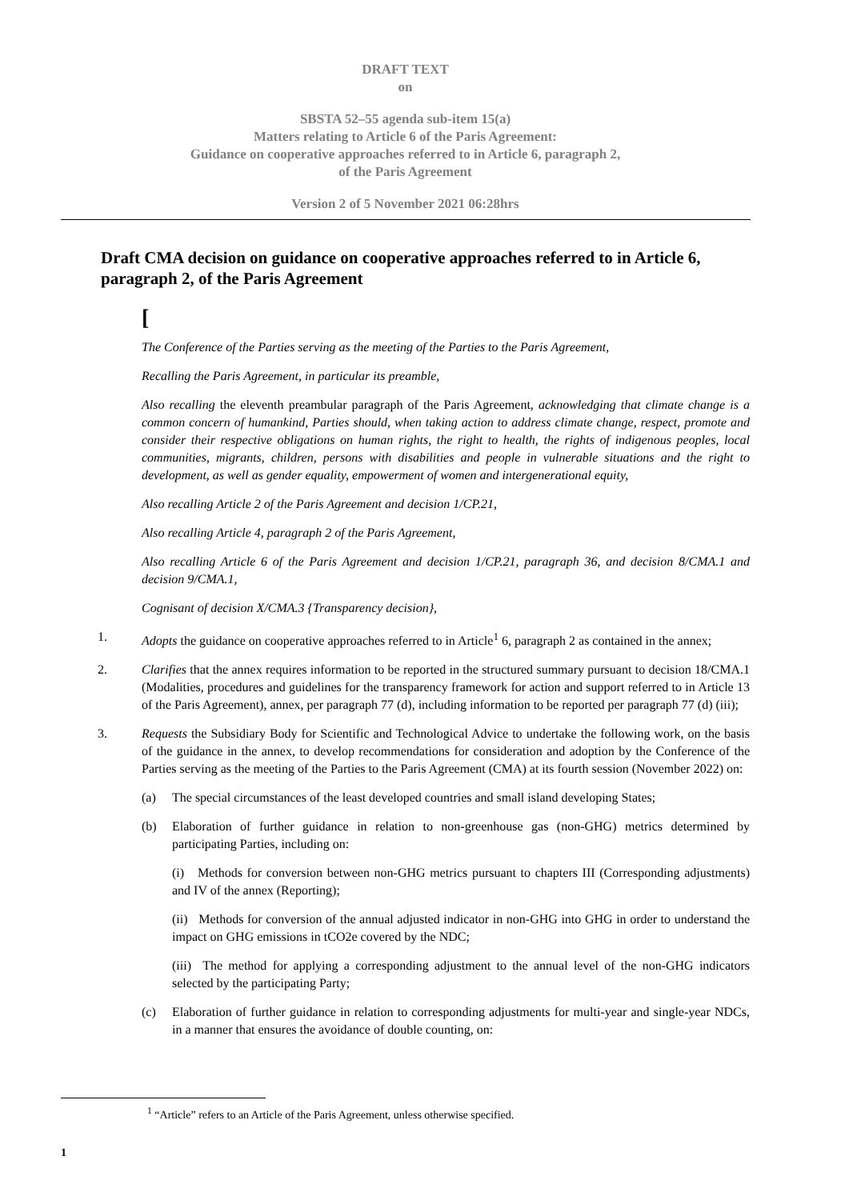DRAFT TEXT
on
SBSTA 52–55 agenda sub-item 15(a)
Matters relating to Article 6 of the Paris Agreement:
Guidance on cooperative approaches referred to in Article 6, paragraph 2,
of the Paris Agreement
Version 2 of 5 November 2021 06:28hrs
Draft CMA decision on guidance on cooperative approaches referred to in Article 6, paragraph 2, of the Paris Agreement
[
The Conference of the Parties serving as the meeting of the Parties to the Paris Agreement,
Recalling the Paris Agreement, in particular its preamble,
Also recalling the eleventh preambular paragraph of the Paris Agreement, acknowledging that climate change is a common concern of humankind, Parties should, when taking action to address climate change, respect, promote and consider their respective obligations on human rights, the right to health, the rights of indigenous peoples, local communities, migrants, children, persons with disabilities and people in vulnerable situations and the right to development, as well as gender equality, empowerment of women and intergenerational equity,
Also recalling Article 2 of the Paris Agreement and decision 1/CP.21,
Also recalling Article 4, paragraph 2 of the Paris Agreement,
Also recalling Article 6 of the Paris Agreement and decision 1/CP.21, paragraph 36, and decision 8/CMA.1 and decision 9/CMA.1,
Cognisant of decision X/CMA.3 {Transparency decision},
1. Adopts the guidance on cooperative approaches referred to in Article<sup>1</sup> 6, paragraph 2 as contained in the annex;
2. Clarifies that the annex requires information to be reported in the structured summary pursuant to decision 18/CMA.1 (Modalities, procedures and guidelines for the transparency framework for action and support referred to in Article 13 of the Paris Agreement), annex, per paragraph 77 (d), including information to be reported per paragraph 77 (d) (iii);
3. Requests the Subsidiary Body for Scientific and Technological Advice to undertake the following work, on the basis of the guidance in the annex, to develop recommendations for consideration and adoption by the Conference of the Parties serving as the meeting of the Parties to the Paris Agreement (CMA) at its fourth session (November 2022) on:
(a) The special circumstances of the least developed countries and small island developing States;
(b) Elaboration of further guidance in relation to non-greenhouse gas (non-GHG) metrics determined by participating Parties, including on:
(i) Methods for conversion between non-GHG metrics pursuant to chapters III (Corresponding adjustments) and IV of the annex (Reporting);
(ii) Methods for conversion of the annual adjusted indicator in non-GHG into GHG in order to understand the impact on GHG emissions in tCO2e covered by the NDC;
(iii) The method for applying a corresponding adjustment to the annual level of the non-GHG indicators selected by the participating Party;
(c) Elaboration of further guidance in relation to corresponding adjustments for multi-year and single-year NDCs, in a manner that ensures the avoidance of double counting, on:
<sup>1</sup> “Article” refers to an Article of the Paris Agreement, unless otherwise specified.
1